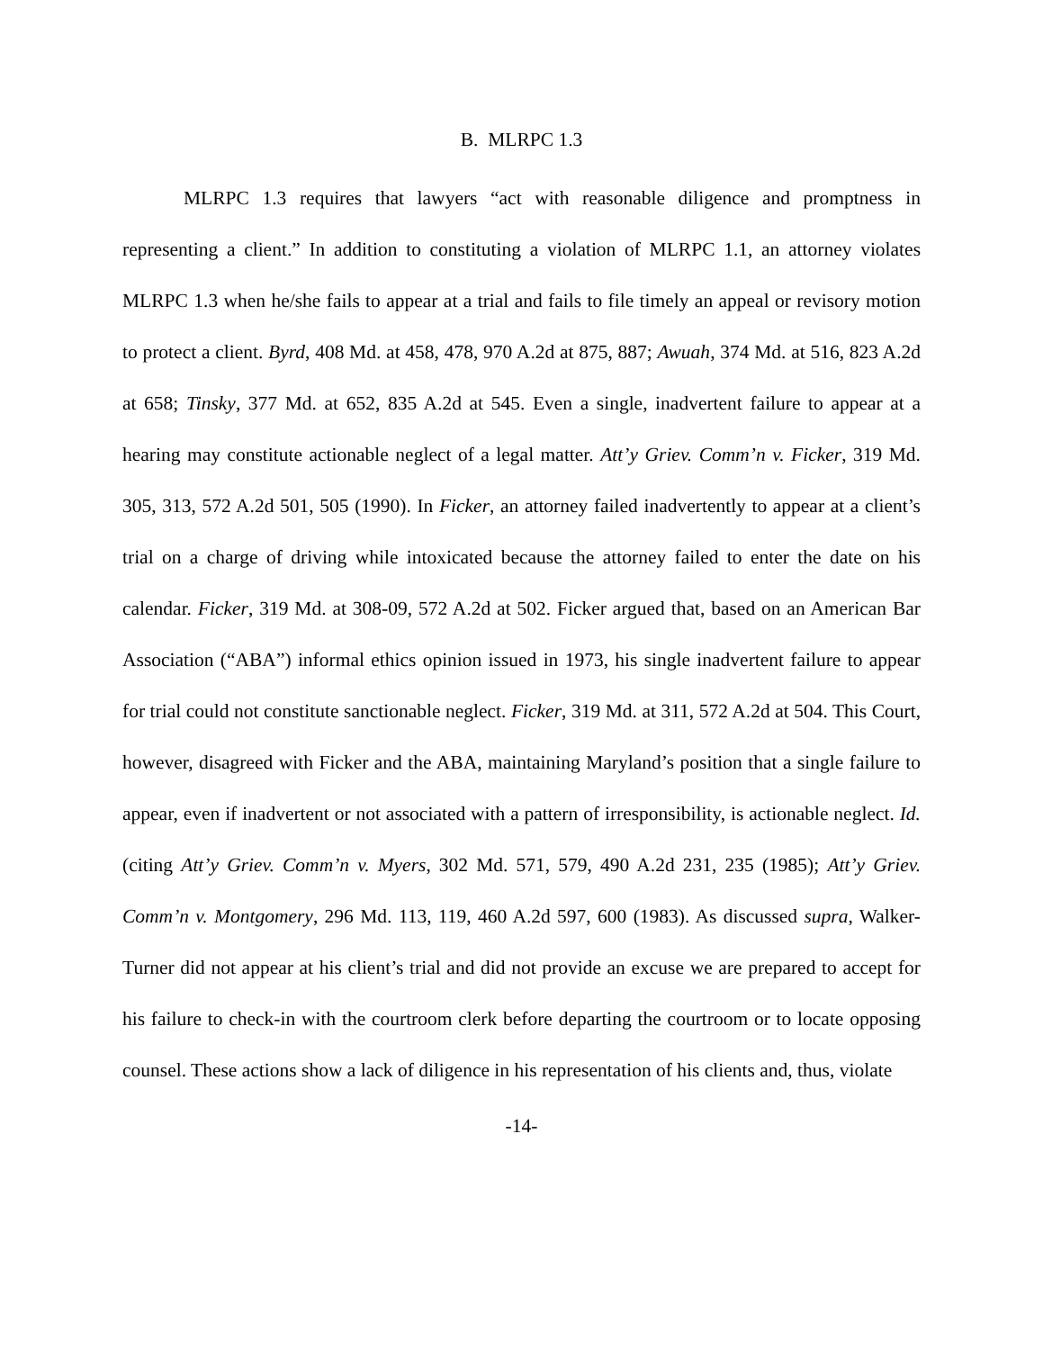B. MLRPC 1.3
MLRPC 1.3 requires that lawyers “act with reasonable diligence and promptness in representing a client.” In addition to constituting a violation of MLRPC 1.1, an attorney violates MLRPC 1.3 when he/she fails to appear at a trial and fails to file timely an appeal or revisory motion to protect a client. Byrd, 408 Md. at 458, 478, 970 A.2d at 875, 887; Awuah, 374 Md. at 516, 823 A.2d at 658; Tinsky, 377 Md. at 652, 835 A.2d at 545. Even a single, inadvertent failure to appear at a hearing may constitute actionable neglect of a legal matter. Att’y Griev. Comm’n v. Ficker, 319 Md. 305, 313, 572 A.2d 501, 505 (1990). In Ficker, an attorney failed inadvertently to appear at a client’s trial on a charge of driving while intoxicated because the attorney failed to enter the date on his calendar. Ficker, 319 Md. at 308-09, 572 A.2d at 502. Ficker argued that, based on an American Bar Association (“ABA”) informal ethics opinion issued in 1973, his single inadvertent failure to appear for trial could not constitute sanctionable neglect. Ficker, 319 Md. at 311, 572 A.2d at 504. This Court, however, disagreed with Ficker and the ABA, maintaining Maryland’s position that a single failure to appear, even if inadvertent or not associated with a pattern of irresponsibility, is actionable neglect. Id. (citing Att’y Griev. Comm’n v. Myers, 302 Md. 571, 579, 490 A.2d 231, 235 (1985); Att’y Griev. Comm’n v. Montgomery, 296 Md. 113, 119, 460 A.2d 597, 600 (1983). As discussed supra, Walker-Turner did not appear at his client’s trial and did not provide an excuse we are prepared to accept for his failure to check-in with the courtroom clerk before departing the courtroom or to locate opposing counsel. These actions show a lack of diligence in his representation of his clients and, thus, violate
-14-